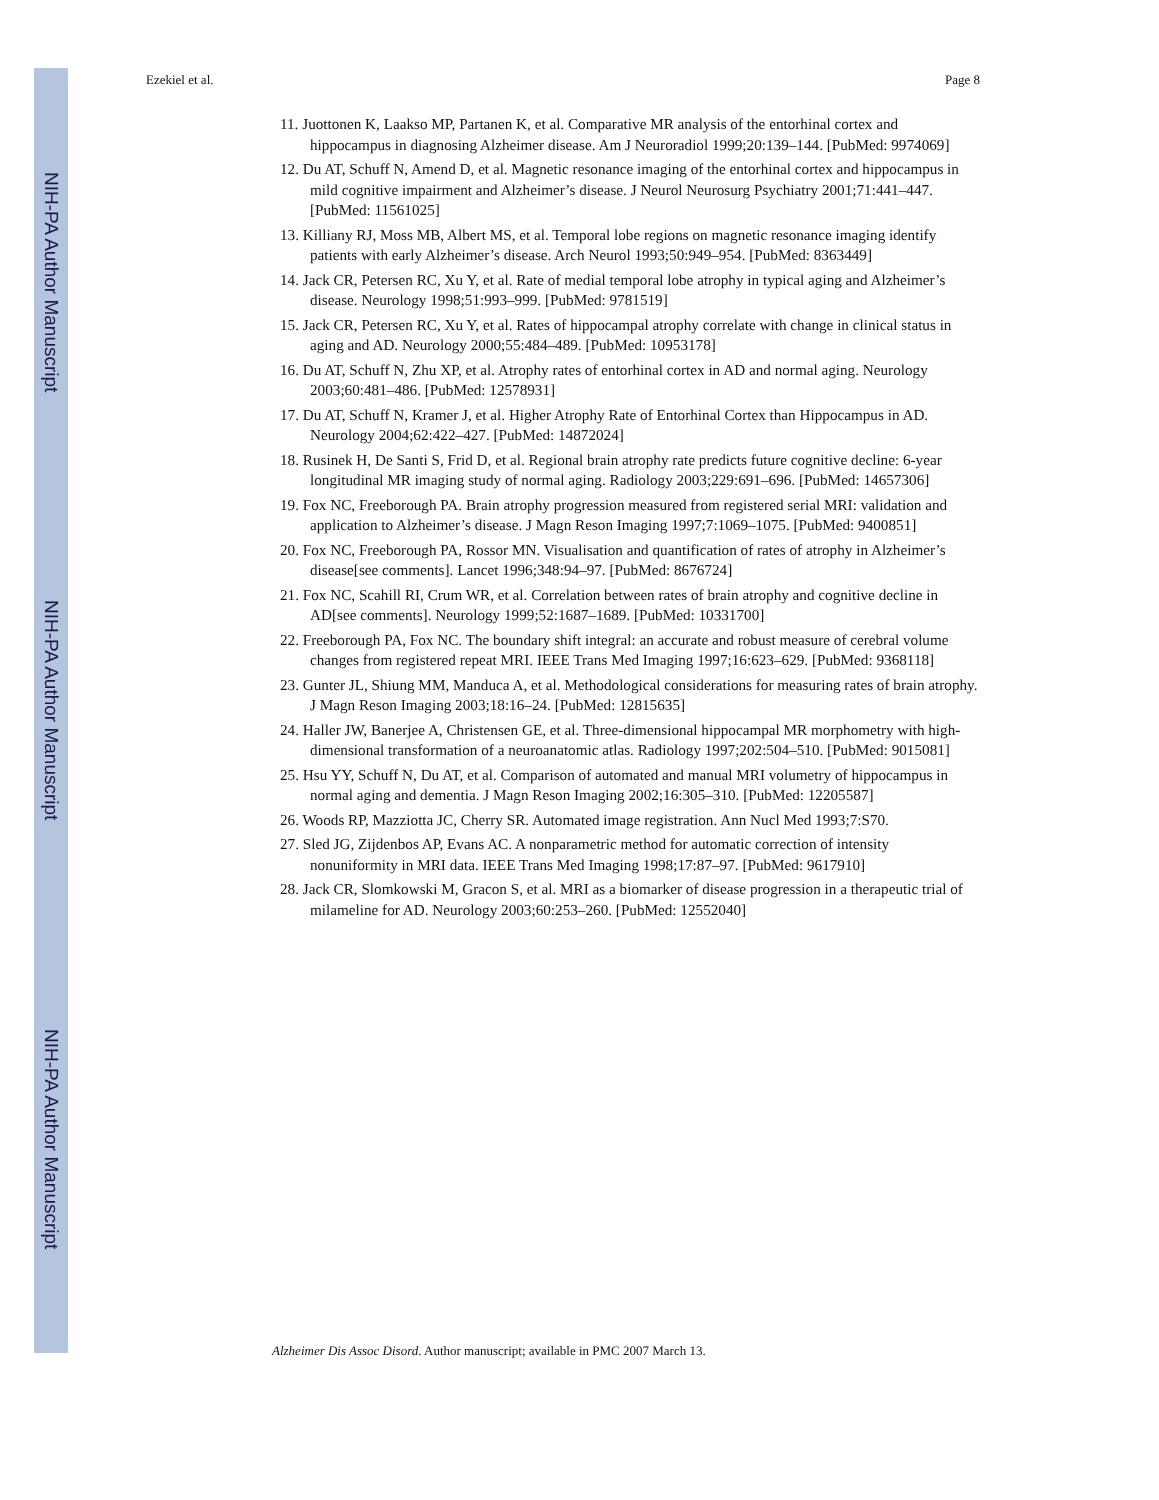NIH-PA Author Manuscript
NIH-PA Author Manuscript
NIH-PA Author Manuscript
Ezekiel et al. Page 8
11. Juottonen K, Laakso MP, Partanen K, et al. Comparative MR analysis of the entorhinal cortex and hippocampus in diagnosing Alzheimer disease. Am J Neuroradiol 1999;20:139–144. [PubMed: 9974069]
12. Du AT, Schuff N, Amend D, et al. Magnetic resonance imaging of the entorhinal cortex and hippocampus in mild cognitive impairment and Alzheimer’s disease. J Neurol Neurosurg Psychiatry 2001;71:441–447. [PubMed: 11561025]
13. Killiany RJ, Moss MB, Albert MS, et al. Temporal lobe regions on magnetic resonance imaging identify patients with early Alzheimer’s disease. Arch Neurol 1993;50:949–954. [PubMed: 8363449]
14. Jack CR, Petersen RC, Xu Y, et al. Rate of medial temporal lobe atrophy in typical aging and Alzheimer’s disease. Neurology 1998;51:993–999. [PubMed: 9781519]
15. Jack CR, Petersen RC, Xu Y, et al. Rates of hippocampal atrophy correlate with change in clinical status in aging and AD. Neurology 2000;55:484–489. [PubMed: 10953178]
16. Du AT, Schuff N, Zhu XP, et al. Atrophy rates of entorhinal cortex in AD and normal aging. Neurology 2003;60:481–486. [PubMed: 12578931]
17. Du AT, Schuff N, Kramer J, et al. Higher Atrophy Rate of Entorhinal Cortex than Hippocampus in AD. Neurology 2004;62:422–427. [PubMed: 14872024]
18. Rusinek H, De Santi S, Frid D, et al. Regional brain atrophy rate predicts future cognitive decline: 6-year longitudinal MR imaging study of normal aging. Radiology 2003;229:691–696. [PubMed: 14657306]
19. Fox NC, Freeborough PA. Brain atrophy progression measured from registered serial MRI: validation and application to Alzheimer’s disease. J Magn Reson Imaging 1997;7:1069–1075. [PubMed: 9400851]
20. Fox NC, Freeborough PA, Rossor MN. Visualisation and quantification of rates of atrophy in Alzheimer’s disease[see comments]. Lancet 1996;348:94–97. [PubMed: 8676724]
21. Fox NC, Scahill RI, Crum WR, et al. Correlation between rates of brain atrophy and cognitive decline in AD[see comments]. Neurology 1999;52:1687–1689. [PubMed: 10331700]
22. Freeborough PA, Fox NC. The boundary shift integral: an accurate and robust measure of cerebral volume changes from registered repeat MRI. IEEE Trans Med Imaging 1997;16:623–629. [PubMed: 9368118]
23. Gunter JL, Shiung MM, Manduca A, et al. Methodological considerations for measuring rates of brain atrophy. J Magn Reson Imaging 2003;18:16–24. [PubMed: 12815635]
24. Haller JW, Banerjee A, Christensen GE, et al. Three-dimensional hippocampal MR morphometry with high-dimensional transformation of a neuroanatomic atlas. Radiology 1997;202:504–510. [PubMed: 9015081]
25. Hsu YY, Schuff N, Du AT, et al. Comparison of automated and manual MRI volumetry of hippocampus in normal aging and dementia. J Magn Reson Imaging 2002;16:305–310. [PubMed: 12205587]
26. Woods RP, Mazziotta JC, Cherry SR. Automated image registration. Ann Nucl Med 1993;7:S70.
27. Sled JG, Zijdenbos AP, Evans AC. A nonparametric method for automatic correction of intensity nonuniformity in MRI data. IEEE Trans Med Imaging 1998;17:87–97. [PubMed: 9617910]
28. Jack CR, Slomkowski M, Gracon S, et al. MRI as a biomarker of disease progression in a therapeutic trial of milameline for AD. Neurology 2003;60:253–260. [PubMed: 12552040]
Alzheimer Dis Assoc Disord. Author manuscript; available in PMC 2007 March 13.